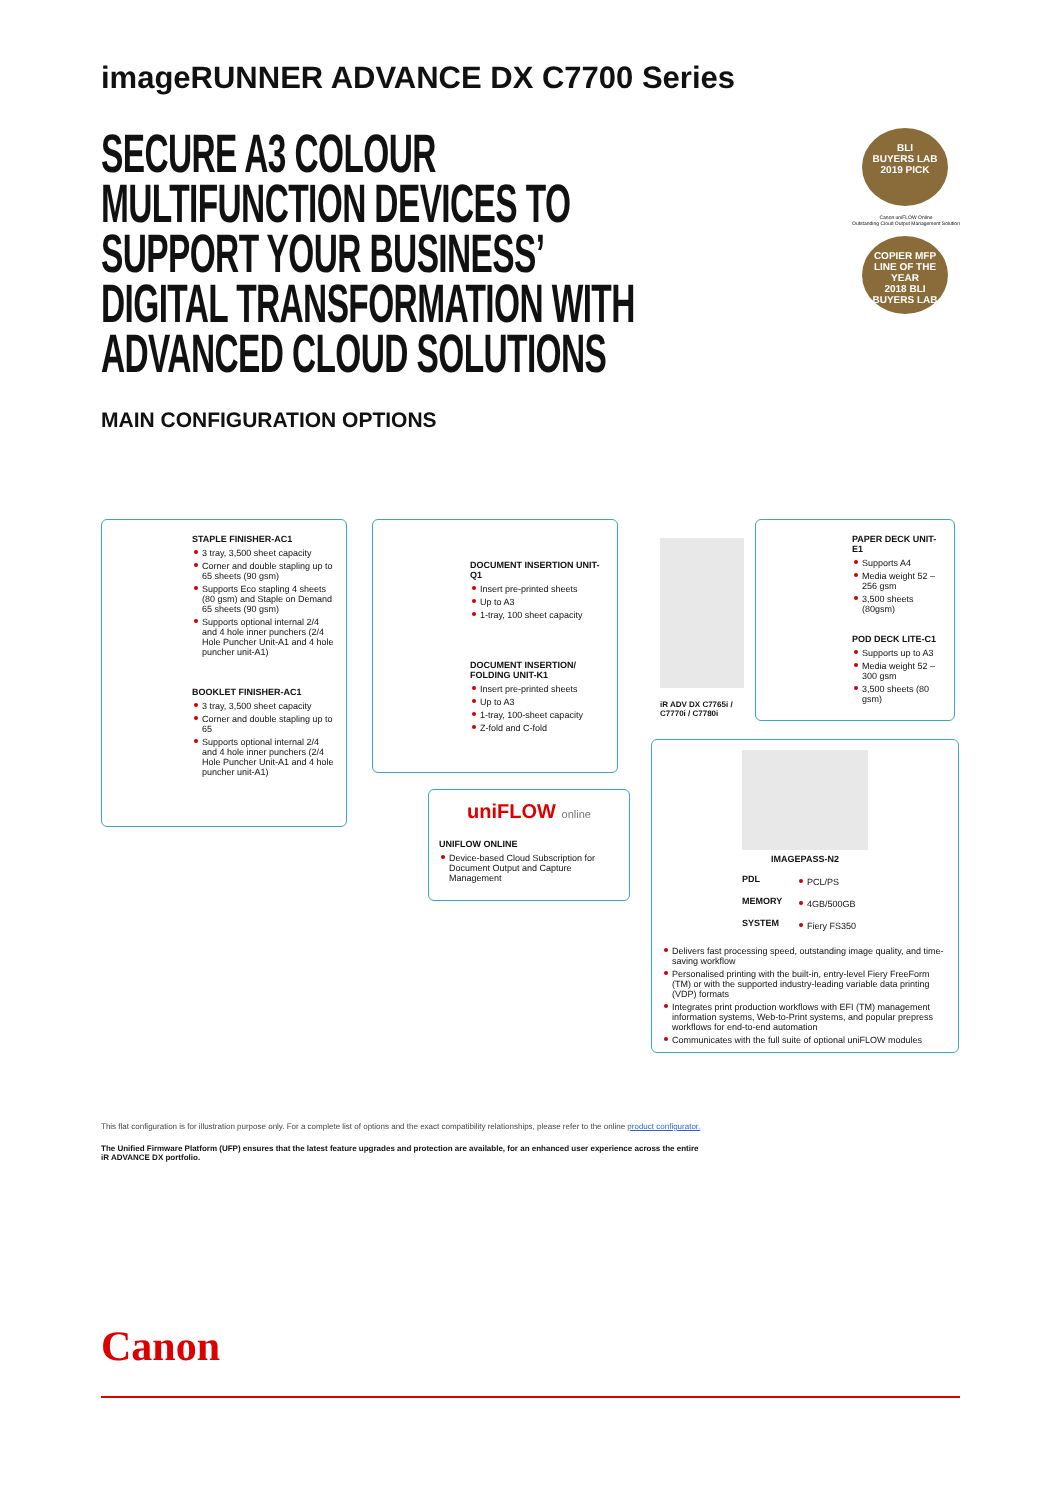imageRUNNER ADVANCE DX C7700 Series
SECURE A3 COLOUR MULTIFUNCTION DEVICES TO SUPPORT YOUR BUSINESS’ DIGITAL TRANSFORMATION WITH ADVANCED CLOUD SOLUTIONS
MAIN CONFIGURATION OPTIONS
BLI
BUYERS LAB
2019 PICK
Canon uniFLOW Online
Outstanding Cloud Output Management Solution
COPIER MFP LINE OF THE YEAR
2018 BLI
BUYERS LAB
STAPLE FINISHER-AC1
3 tray, 3,500 sheet capacity
Corner and double stapling up to 65 sheets (90 gsm)
Supports Eco stapling 4 sheets (80 gsm) and Staple on Demand 65 sheets (90 gsm)
Supports optional internal 2/4 and 4 hole inner punchers (2/4 Hole Puncher Unit-A1 and 4 hole puncher unit-A1)
BOOKLET FINISHER-AC1
3 tray, 3,500 sheet capacity
Corner and double stapling up to 65
Supports optional internal 2/4 and 4 hole inner punchers (2/4 Hole Puncher Unit-A1 and 4 hole puncher unit-A1)
DOCUMENT INSERTION UNIT-Q1
Insert pre-printed sheets
Up to A3
1-tray, 100 sheet capacity
DOCUMENT INSERTION/ FOLDING UNIT-K1
Insert pre-printed sheets
Up to A3
1-tray, 100-sheet capacity
Z-fold and C-fold
iR ADV DX C7765i /
C7770i / C7780i
PAPER DECK UNIT-E1
Supports A4
Media weight 52 – 256 gsm
3,500 sheets (80gsm)
POD DECK LITE-C1
Supports up to A3
Media weight 52 – 300 gsm
3,500 sheets (80 gsm)
uniFLOW online
UNIFLOW ONLINE
Device-based Cloud Subscription for Document Output and Capture Management
IMAGEPASS-N2
PDL
PCL/PS
MEMORY
4GB/500GB
SYSTEM
Fiery FS350
Delivers fast processing speed, outstanding image quality, and time-saving workflow
Personalised printing with the built-in, entry-level Fiery FreeForm (TM) or with the supported industry-leading variable data printing (VDP) formats
Integrates print production workflows with EFI (TM) management information systems, Web-to-Print systems, and popular prepress workflows for end-to-end automation
Communicates with the full suite of optional uniFLOW modules
This flat configuration is for illustration purpose only. For a complete list of options and the exact compatibility relationships, please refer to the online product configurator.
The Unified Firmware Platform (UFP) ensures that the latest feature upgrades and protection are available, for an enhanced user experience across the entire
iR ADVANCE DX portfolio.
Canon